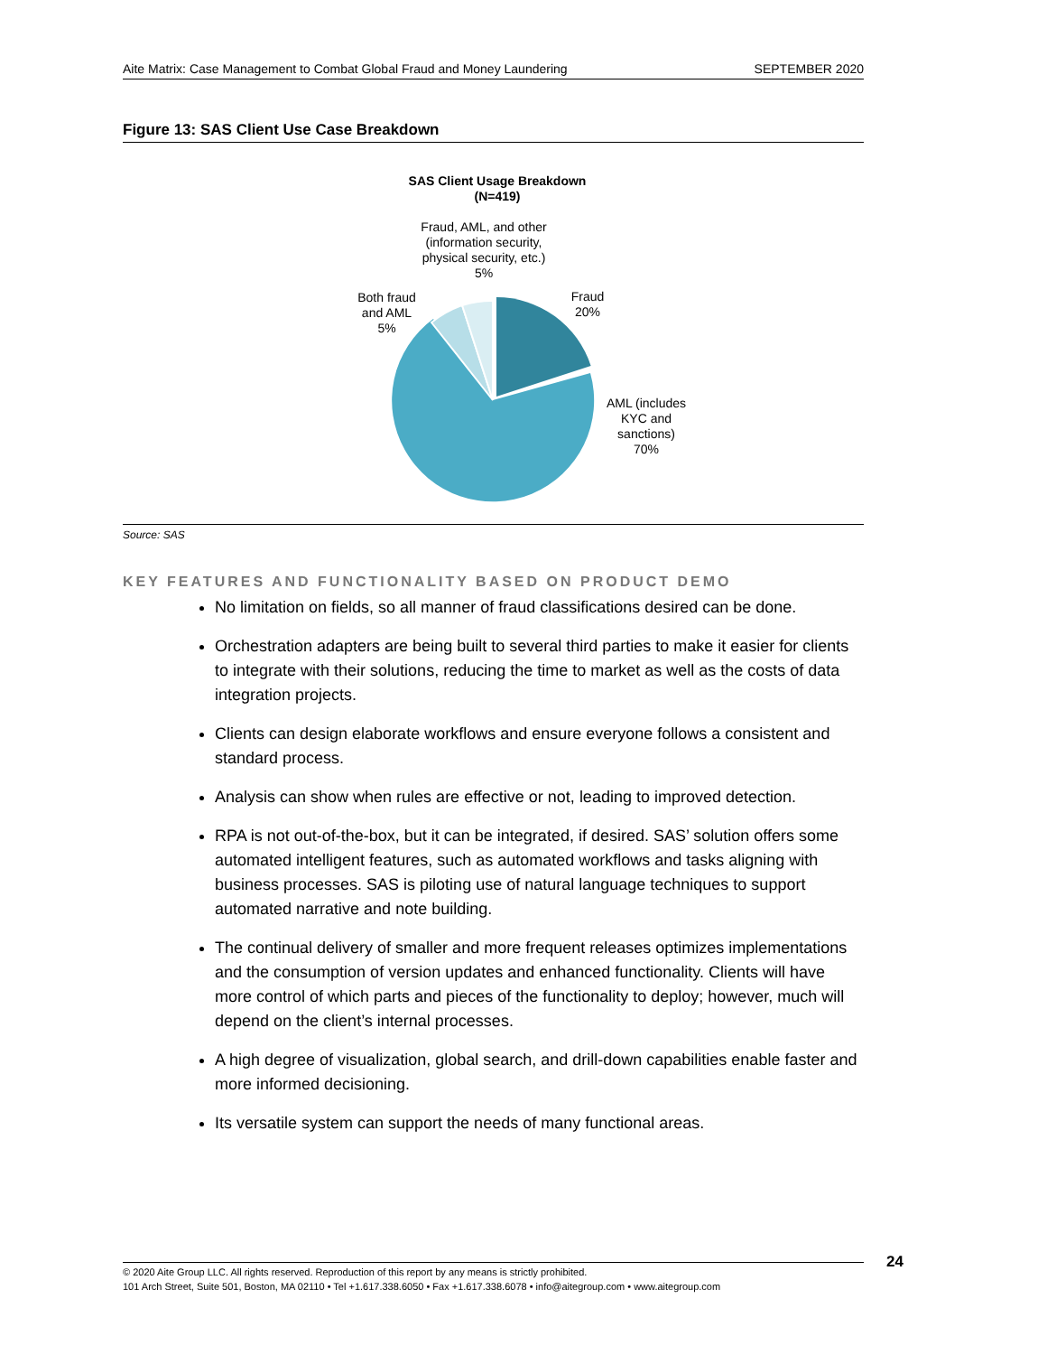Aite Matrix: Case Management to Combat Global Fraud and Money Laundering SEPTEMBER 2020
Figure 13: SAS Client Use Case Breakdown
SAS Client Usage Breakdown
(N=419)
Fraud, AML, and other
(information security,
physical security, etc.)
5%
Both fraud
and AML
5%
Fraud
20%
AML (includes
KYC and
sanctions)
70%
Source: SAS
KEY FEATURES AND FUNCTIONALITY BASED ON PRODUCT DEMO
No limitation on fields, so all manner of fraud classifications desired can be done.
Orchestration adapters are being built to several third parties to make it easier for clients to integrate with their solutions, reducing the time to market as well as the costs of data integration projects.
Clients can design elaborate workflows and ensure everyone follows a consistent and standard process.
Analysis can show when rules are effective or not, leading to improved detection.
RPA is not out-of-the-box, but it can be integrated, if desired. SAS’ solution offers some automated intelligent features, such as automated workflows and tasks aligning with business processes. SAS is piloting use of natural language techniques to support automated narrative and note building.
The continual delivery of smaller and more frequent releases optimizes implementations and the consumption of version updates and enhanced functionality. Clients will have more control of which parts and pieces of the functionality to deploy; however, much will depend on the client’s internal processes.
A high degree of visualization, global search, and drill-down capabilities enable faster and more informed decisioning.
Its versatile system can support the needs of many functional areas.
24
© 2020 Aite Group LLC. All rights reserved. Reproduction of this report by any means is strictly prohibited.
101 Arch Street, Suite 501, Boston, MA 02110 • Tel +1.617.338.6050 • Fax +1.617.338.6078 • info@aitegroup.com • www.aitegroup.com